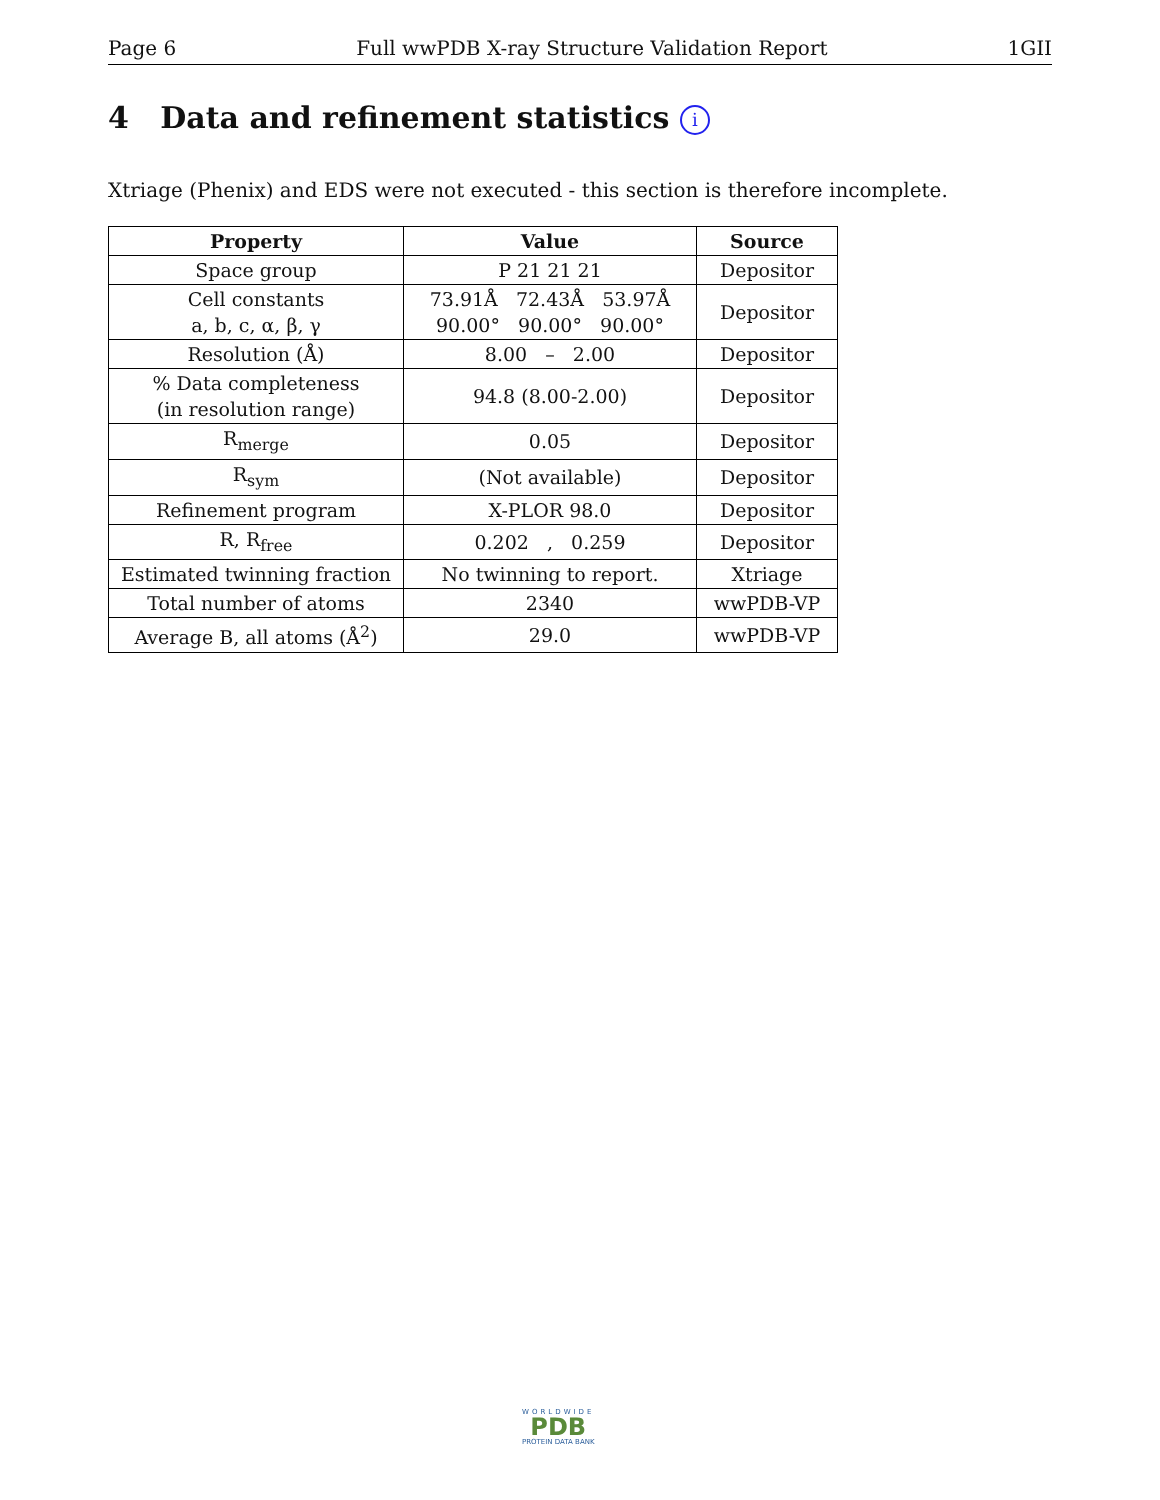Page 6 Full wwPDB X-ray Structure Validation Report 1GII
4 Data and refinement statistics i
Xtriage (Phenix) and EDS were not executed - this section is therefore incomplete.
| Property | Value | Source |
| --- | --- | --- |
| Space group | P 21 21 21 | Depositor |
| Cell constants a, b, c, α, β, γ | 73.91Å 72.43Å 53.97Å 90.00° 90.00° 90.00° | Depositor |
| Resolution (Å) | 8.00 – 2.00 | Depositor |
| % Data completeness (in resolution range) | 94.8 (8.00-2.00) | Depositor |
| R<sub>merge</sub> | 0.05 | Depositor |
| R<sub>sym</sub> | (Not available) | Depositor |
| Refinement program | X-PLOR 98.0 | Depositor |
| R, R<sub>free</sub> | 0.202 , 0.259 | Depositor |
| Estimated twinning fraction | No twinning to report. | Xtriage |
| Total number of atoms | 2340 | wwPDB-VP |
| Average B, all atoms (Å<sup>2</sup>) | 29.0 | wwPDB-VP |
WORLDWIDE
PDB
PROTEIN DATA BANK